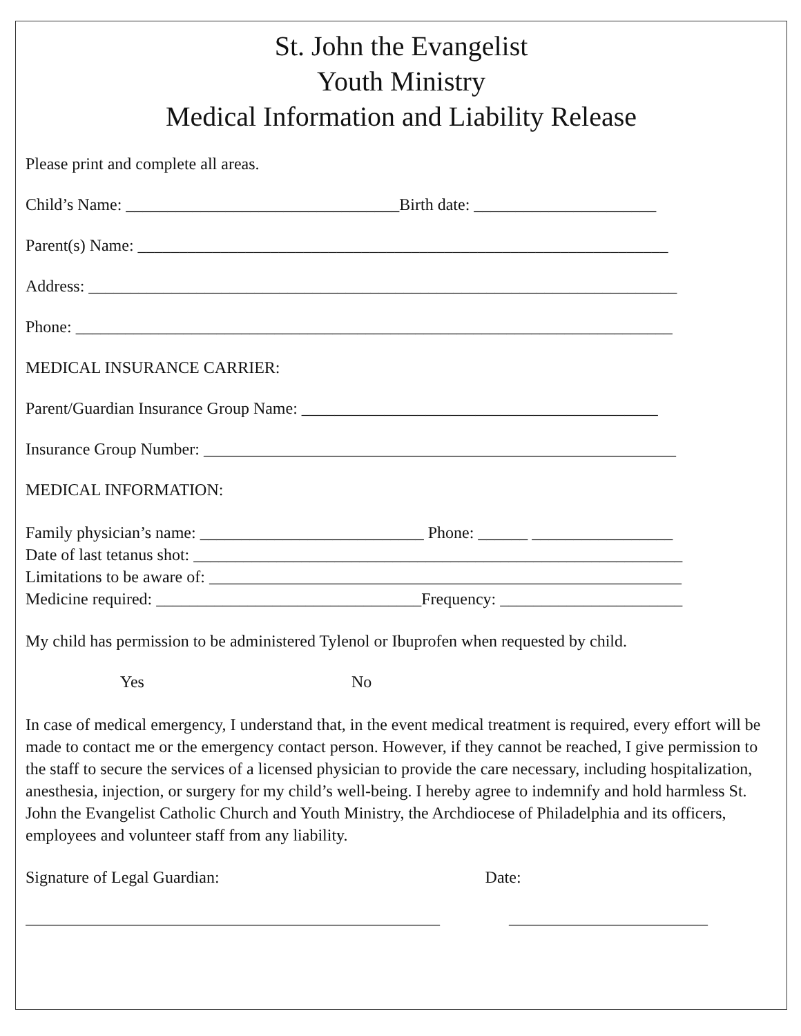St. John the Evangelist
Youth Ministry
Medical Information and Liability Release
Please print and complete all areas.
Child’s Name: _________________________________Birth date: ______________________
Parent(s) Name: ________________________________________________________________
Address: _______________________________________________________________________
Phone: ________________________________________________________________________
MEDICAL INSURANCE CARRIER:
Parent/Guardian Insurance Group Name: ___________________________________________
Insurance Group Number: _________________________________________________________
MEDICAL INFORMATION:
Family physician’s name: ___________________________ Phone: ______ _________________
Date of last tetanus shot: ___________________________________________________________
Limitations to be aware of: _________________________________________________________
Medicine required: ________________________________Frequency: ______________________
My child has permission to be administered Tylenol or Ibuprofen when requested by child.
Yes No
In case of medical emergency, I understand that, in the event medical treatment is required, every effort will be made to contact me or the emergency contact person. However, if they cannot be reached, I give permission to the staff to secure the services of a licensed physician to provide the care necessary, including hospitalization, anesthesia, injection, or surgery for my child’s well-being. I hereby agree to indemnify and hold harmless St. John the Evangelist Catholic Church and Youth Ministry, the Archdiocese of Philadelphia and its officers, employees and volunteer staff from any liability.
Signature of Legal Guardian: Date:
__________________________________________________ ________________________